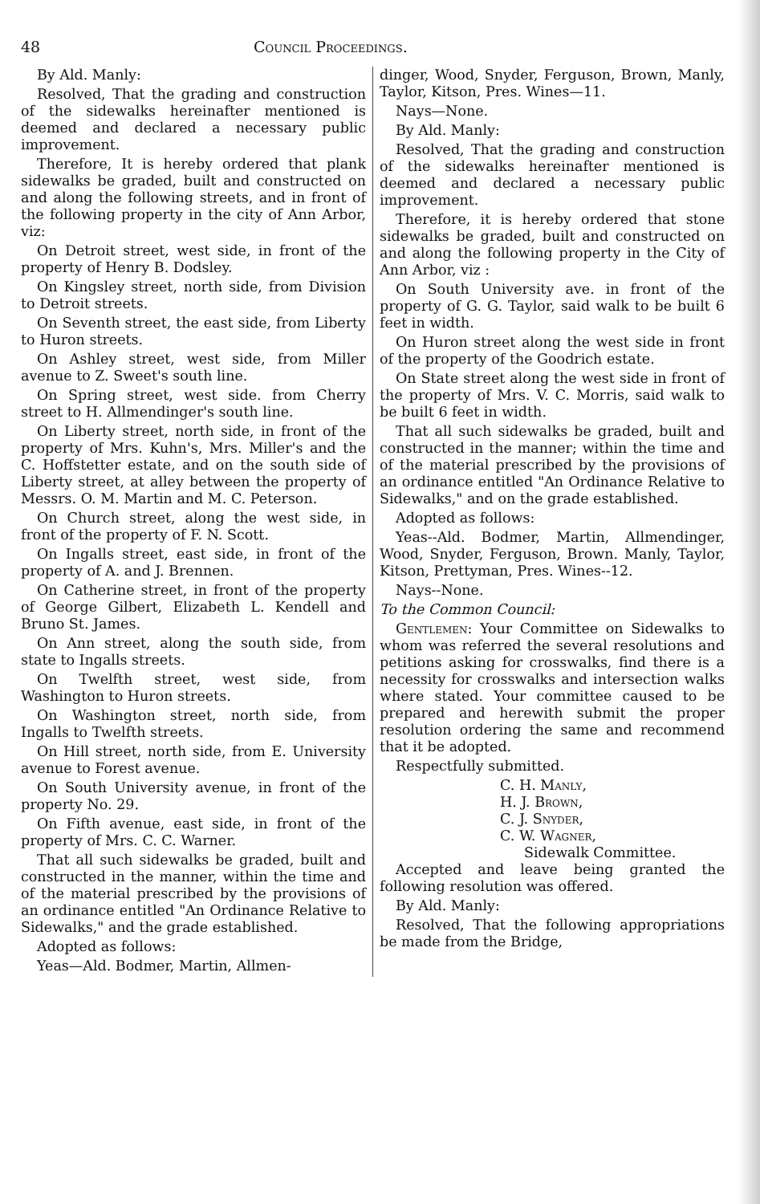48 Council Proceedings.
By Ald. Manly:
Resolved, That the grading and construction of the sidewalks hereinafter mentioned is deemed and declared a necessary public improvement.
Therefore, It is hereby ordered that plank sidewalks be graded, built and constructed on and along the following streets, and in front of the following property in the city of Ann Arbor, viz:
On Detroit street, west side, in front of the property of Henry B. Dodsley.
On Kingsley street, north side, from Division to Detroit streets.
On Seventh street, the east side, from Liberty to Huron streets.
On Ashley street, west side, from Miller avenue to Z. Sweet's south line.
On Spring street, west side. from Cherry street to H. Allmendinger's south line.
On Liberty street, north side, in front of the property of Mrs. Kuhn's, Mrs. Miller's and the C. Hoffstetter estate, and on the south side of Liberty street, at alley between the property of Messrs. O. M. Martin and M. C. Peterson.
On Church street, along the west side, in front of the property of F. N. Scott.
On Ingalls street, east side, in front of the property of A. and J. Brennen.
On Catherine street, in front of the property of George Gilbert, Elizabeth L. Kendell and Bruno St. James.
On Ann street, along the south side, from state to Ingalls streets.
On Twelfth street, west side, from Washington to Huron streets.
On Washington street, north side, from Ingalls to Twelfth streets.
On Hill street, north side, from E. University avenue to Forest avenue.
On South University avenue, in front of the property No. 29.
On Fifth avenue, east side, in front of the property of Mrs. C. C. Warner.
That all such sidewalks be graded, built and constructed in the manner, within the time and of the material prescribed by the provisions of an ordinance entitled "An Ordinance Relative to Sidewalks," and the grade established.
Adopted as follows:
Yeas—Ald. Bodmer, Martin, Allmen-
dinger, Wood, Snyder, Ferguson, Brown, Manly, Taylor, Kitson, Pres. Wines—11.
Nays—None.
By Ald. Manly:
Resolved, That the grading and construction of the sidewalks hereinafter mentioned is deemed and declared a necessary public improvement.
Therefore, it is hereby ordered that stone sidewalks be graded, built and constructed on and along the following property in the City of Ann Arbor, viz :
On South University ave. in front of the property of G. G. Taylor, said walk to be built 6 feet in width.
On Huron street along the west side in front of the property of the Goodrich estate.
On State street along the west side in front of the property of Mrs. V. C. Morris, said walk to be built 6 feet in width.
That all such sidewalks be graded, built and constructed in the manner; within the time and of the material prescribed by the provisions of an ordinance entitled "An Ordinance Relative to Sidewalks," and on the grade established.
Adopted as follows:
Yeas--Ald. Bodmer, Martin, Allmendinger, Wood, Snyder, Ferguson, Brown. Manly, Taylor, Kitson, Prettyman, Pres. Wines--12.
Nays--None.
To the Common Council:
Gentlemen: Your Committee on Sidewalks to whom was referred the several resolutions and petitions asking for crosswalks, find there is a necessity for crosswalks and intersection walks where stated. Your committee caused to be prepared and herewith submit the proper resolution ordering the same and recommend that it be adopted.
Respectfully submitted.
C. H. Manly,
H. J. Brown,
C. J. Snyder,
C. W. Wagner,
Sidewalk Committee.
Accepted and leave being granted the following resolution was offered.
By Ald. Manly:
Resolved, That the following appropriations be made from the Bridge,